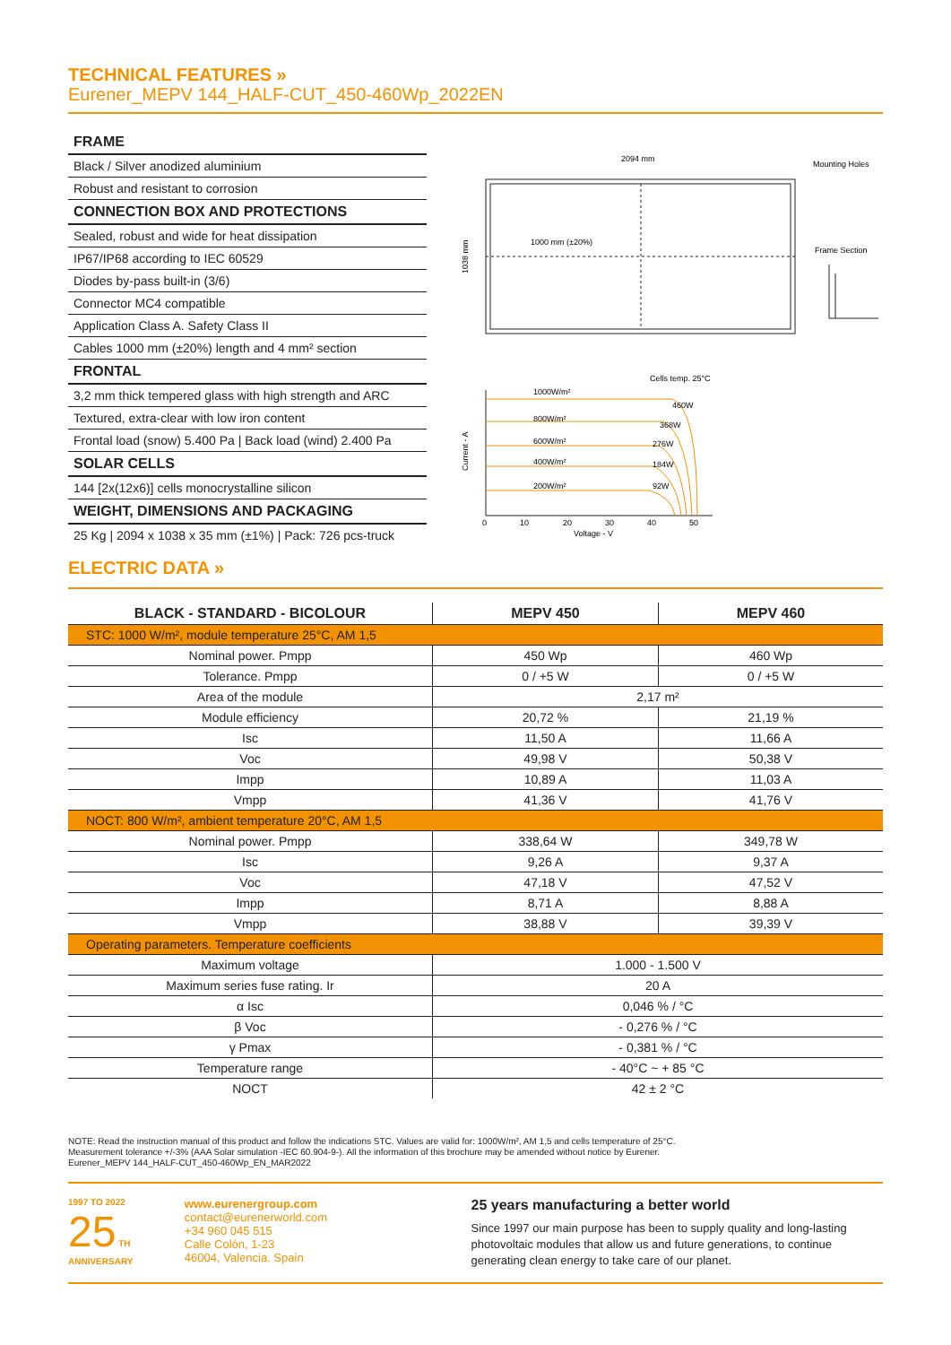TECHNICAL FEATURES »
Eurener_MEPV 144_HALF-CUT_450-460Wp_2022EN
FRAME
Black / Silver anodized aluminium
Robust and resistant to corrosion
CONNECTION BOX AND PROTECTIONS
Sealed, robust and wide for heat dissipation
IP67/IP68 according to IEC 60529
Diodes by-pass built-in (3/6)
Connector MC4 compatible
Application Class A. Safety Class II
Cables 1000 mm (±20%) length and 4 mm² section
FRONTAL
3,2 mm thick tempered glass with high strength and ARC
Textured, extra-clear with low iron content
Frontal load (snow) 5.400 Pa | Back load (wind) 2.400 Pa
SOLAR CELLS
144 [2x(12x6)] cells monocrystalline silicon
WEIGHT, DIMENSIONS AND PACKAGING
25 Kg | 2094 x 1038 x 35 mm (±1%) | Pack: 726 pcs-truck
2094 mm
1000 mm (±20%)
1038 mm
Mounting Holes
Frame Section
Cells temp. 25°C
1000W/m²
800W/m²
600W/m²
400W/m²
200W/m²
460W
368W
276W
184W
92W
Voltage - V
Current - A
0
10
20
30
40
50
ELECTRIC DATA »
| BLACK - STANDARD - BICOLOUR | MEPV 450 | MEPV 460 |
| --- | --- | --- |
| STC: 1000 W/m², module temperature 25°C, AM 1,5 | | |
| Nominal power. Pmpp | 450 Wp | 460 Wp |
| Tolerance. Pmpp | 0 / +5 W | 0 / +5 W |
| Area of the module | 2,17 m² | |
| Module efficiency | 20,72 % | 21,19 % |
| Isc | 11,50 A | 11,66 A |
| Voc | 49,98 V | 50,38 V |
| Impp | 10,89 A | 11,03 A |
| Vmpp | 41,36 V | 41,76 V |
| NOCT: 800 W/m², ambient temperature 20°C, AM 1,5 | | |
| Nominal power. Pmpp | 338,64 W | 349,78 W |
| Isc | 9,26 A | 9,37 A |
| Voc | 47,18 V | 47,52 V |
| Impp | 8,71 A | 8,88 A |
| Vmpp | 38,88 V | 39,39 V |
| Operating parameters. Temperature coefficients | | |
| Maximum voltage | 1.000 - 1.500 V | |
| Maximum series fuse rating. Ir | 20 A | |
| α Isc | 0,046 % / °C | |
| β Voc | - 0,276 % / °C | |
| γ Pmax | - 0,381 % / °C | |
| Temperature range | - 40°C ~ + 85 °C | |
| NOCT | 42 ± 2 °C | |
NOTE: Read the instruction manual of this product and follow the indications STC. Values are valid for: 1000W/m², AM 1,5 and cells temperature of 25°C.
Measurement tolerance +/-3% (AAA Solar simulation -IEC 60.904-9-). All the information of this brochure may be amended without notice by Eurener.
Eurener_MEPV 144_HALF-CUT_450-460Wp_EN_MAR2022
1997 TO 2022
25 TH
ANNIVERSARY
www.eurenergroup.com
contact@eurenerworld.com
+34 960 045 515
Calle Colón, 1-23
46004, Valencia. Spain
25 years manufacturing a better world
Since 1997 our main purpose has been to supply quality and long-lasting photovoltaic modules that allow us and future generations, to continue generating clean energy to take care of our planet.